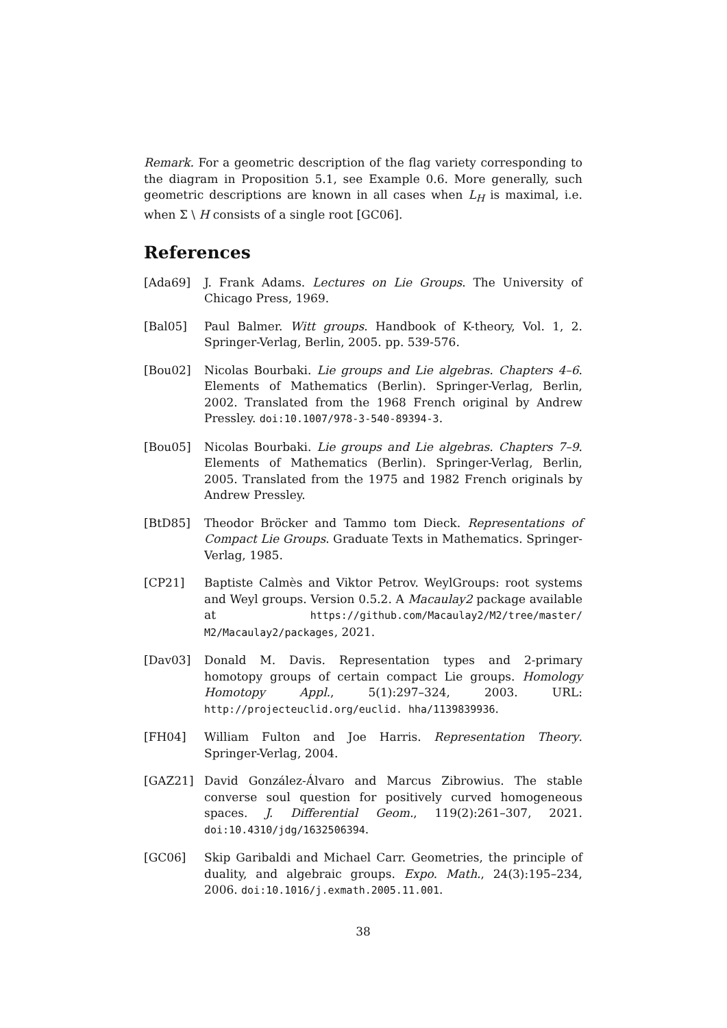Remark. For a geometric description of the flag variety corresponding to the diagram in Proposition 5.1, see Example 0.6. More generally, such geometric descriptions are known in all cases when L<sub>H</sub> is maximal, i.e. when Σ \ H consists of a single root [GC06].
References
[Ada69] J. Frank Adams. Lectures on Lie Groups. The University of Chicago Press, 1969.
[Bal05] Paul Balmer. Witt groups. Handbook of K-theory, Vol. 1, 2. Springer-Verlag, Berlin, 2005. pp. 539-576.
[Bou02] Nicolas Bourbaki. Lie groups and Lie algebras. Chapters 4–6. Elements of Mathematics (Berlin). Springer-Verlag, Berlin, 2002. Translated from the 1968 French original by Andrew Pressley. doi:10.1007/978-3-540-89394-3.
[Bou05] Nicolas Bourbaki. Lie groups and Lie algebras. Chapters 7–9. Elements of Mathematics (Berlin). Springer-Verlag, Berlin, 2005. Translated from the 1975 and 1982 French originals by Andrew Pressley.
[BtD85] Theodor Bröcker and Tammo tom Dieck. Representations of Compact Lie Groups. Graduate Texts in Mathematics. Springer-Verlag, 1985.
[CP21] Baptiste Calmès and Viktor Petrov. WeylGroups: root systems and Weyl groups. Version 0.5.2. A Macaulay2 package available at https://github.com/Macaulay2/M2/tree/master/ M2/Macaulay2/packages, 2021.
[Dav03] Donald M. Davis. Representation types and 2-primary homotopy groups of certain compact Lie groups. Homology Homotopy Appl., 5(1):297–324, 2003. URL: http://projecteuclid.org/euclid. hha/1139839936.
[FH04] William Fulton and Joe Harris. Representation Theory. Springer-Verlag, 2004.
[GAZ21] David González-Álvaro and Marcus Zibrowius. The stable converse soul question for positively curved homogeneous spaces. J. Differential Geom., 119(2):261–307, 2021. doi:10.4310/jdg/1632506394.
[GC06] Skip Garibaldi and Michael Carr. Geometries, the principle of duality, and algebraic groups. Expo. Math., 24(3):195–234, 2006. doi:10.1016/j.exmath.2005.11.001.
38